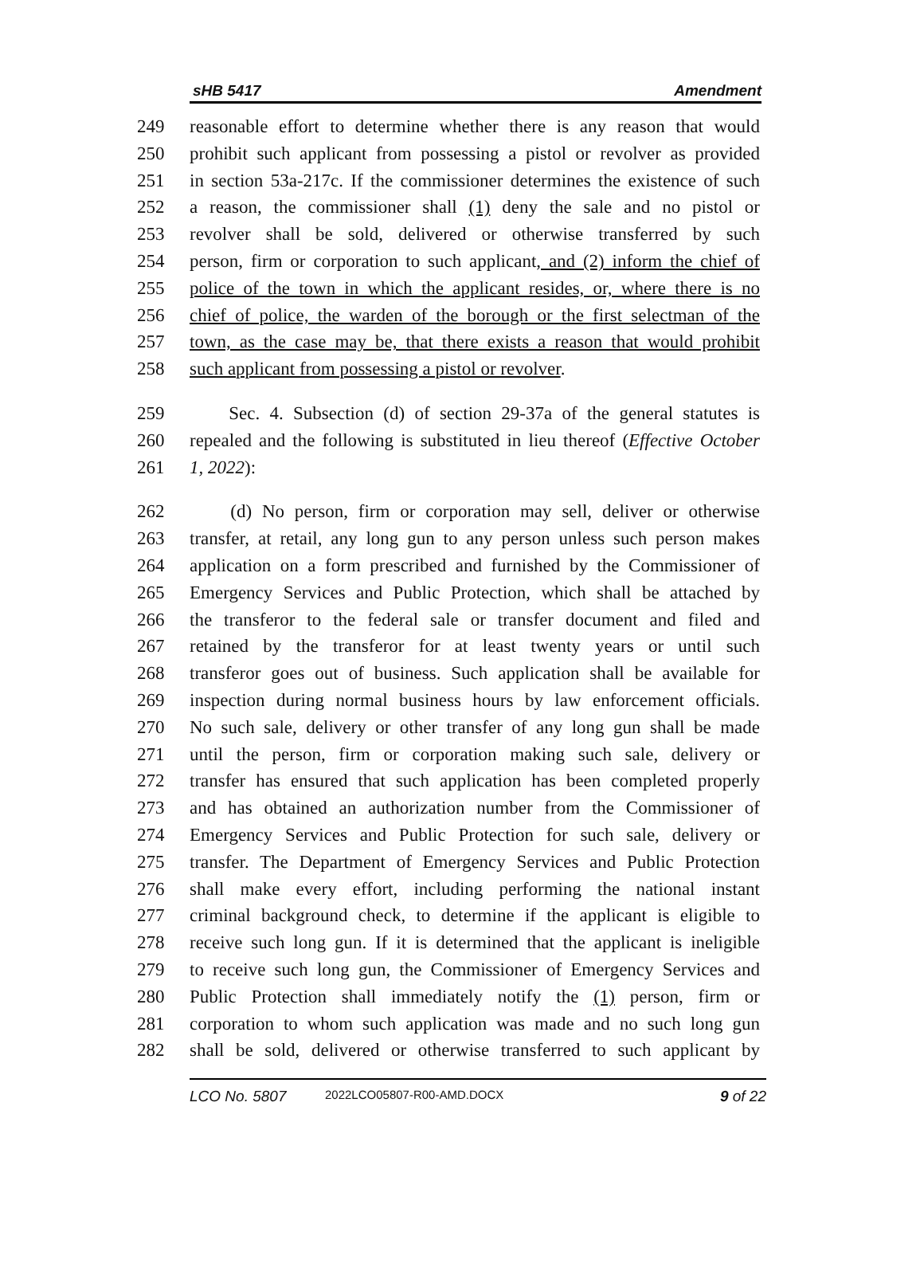sHB 5417 Amendment
249 reasonable effort to determine whether there is any reason that would
250 prohibit such applicant from possessing a pistol or revolver as provided
251 in section 53a-217c. If the commissioner determines the existence of such
252 a reason, the commissioner shall (1) deny the sale and no pistol or
253 revolver shall be sold, delivered or otherwise transferred by such
254 person, firm or corporation to such applicant, and (2) inform the chief of
255 police of the town in which the applicant resides, or, where there is no
256 chief of police, the warden of the borough or the first selectman of the
257 town, as the case may be, that there exists a reason that would prohibit
258 such applicant from possessing a pistol or revolver.
259 Sec. 4. Subsection (d) of section 29-37a of the general statutes is
260 repealed and the following is substituted in lieu thereof (Effective October
261 1, 2022):
262 (d) No person, firm or corporation may sell, deliver or otherwise
263 transfer, at retail, any long gun to any person unless such person makes
264 application on a form prescribed and furnished by the Commissioner of
265 Emergency Services and Public Protection, which shall be attached by
266 the transferor to the federal sale or transfer document and filed and
267 retained by the transferor for at least twenty years or until such
268 transferor goes out of business. Such application shall be available for
269 inspection during normal business hours by law enforcement officials.
270 No such sale, delivery or other transfer of any long gun shall be made
271 until the person, firm or corporation making such sale, delivery or
272 transfer has ensured that such application has been completed properly
273 and has obtained an authorization number from the Commissioner of
274 Emergency Services and Public Protection for such sale, delivery or
275 transfer. The Department of Emergency Services and Public Protection
276 shall make every effort, including performing the national instant
277 criminal background check, to determine if the applicant is eligible to
278 receive such long gun. If it is determined that the applicant is ineligible
279 to receive such long gun, the Commissioner of Emergency Services and
280 Public Protection shall immediately notify the (1) person, firm or
281 corporation to whom such application was made and no such long gun
282 shall be sold, delivered or otherwise transferred to such applicant by
LCO No. 5807 2022LCO05807-R00-AMD.DOCX 9 of 22